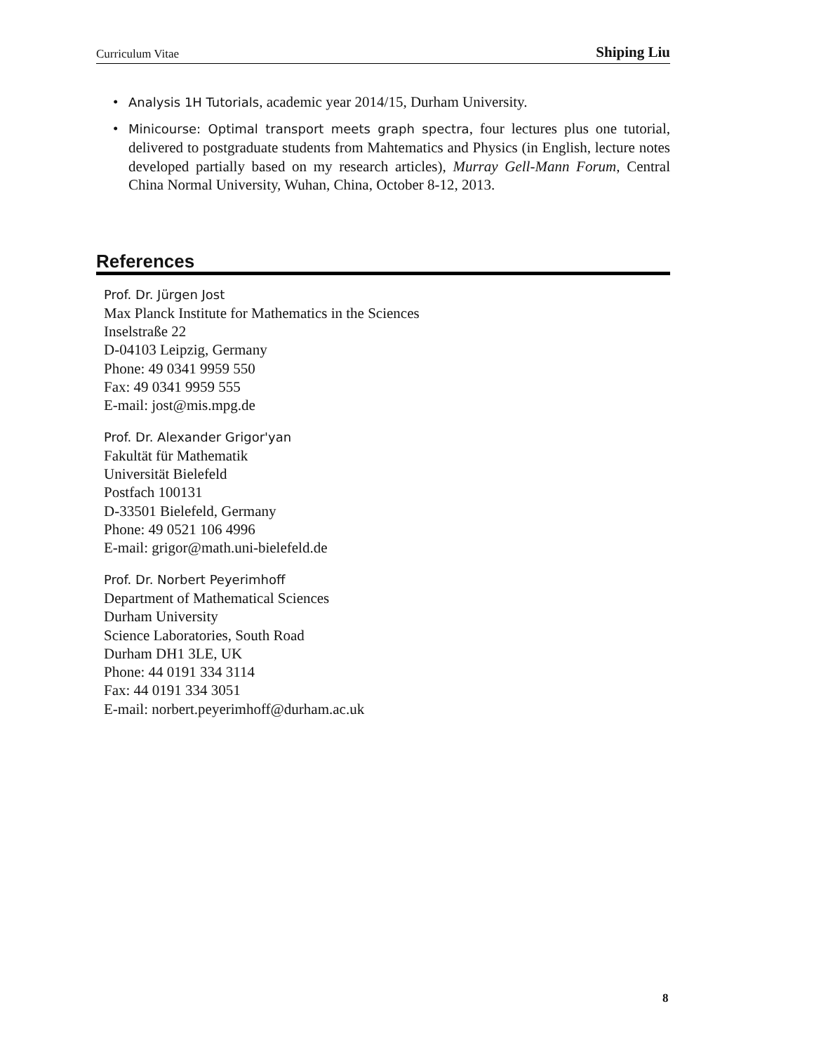Curriculum Vitae Shiping Liu
• Analysis 1H Tutorials, academic year 2014/15, Durham University.
• Minicourse: Optimal transport meets graph spectra, four lectures plus one tutorial, delivered to postgraduate students from Mahtematics and Physics (in English, lecture notes developed partially based on my research articles), Murray Gell-Mann Forum, Central China Normal University, Wuhan, China, October 8-12, 2013.
References
Prof. Dr. Jürgen Jost
Max Planck Institute for Mathematics in the Sciences
Inselstraße 22
D-04103 Leipzig, Germany
Phone: 49 0341 9959 550
Fax: 49 0341 9959 555
E-mail: jost@mis.mpg.de
Prof. Dr. Alexander Grigor'yan
Fakultät für Mathematik
Universität Bielefeld
Postfach 100131
D-33501 Bielefeld, Germany
Phone: 49 0521 106 4996
E-mail: grigor@math.uni-bielefeld.de
Prof. Dr. Norbert Peyerimhoff
Department of Mathematical Sciences
Durham University
Science Laboratories, South Road
Durham DH1 3LE, UK
Phone: 44 0191 334 3114
Fax: 44 0191 334 3051
E-mail: norbert.peyerimhoff@durham.ac.uk
8